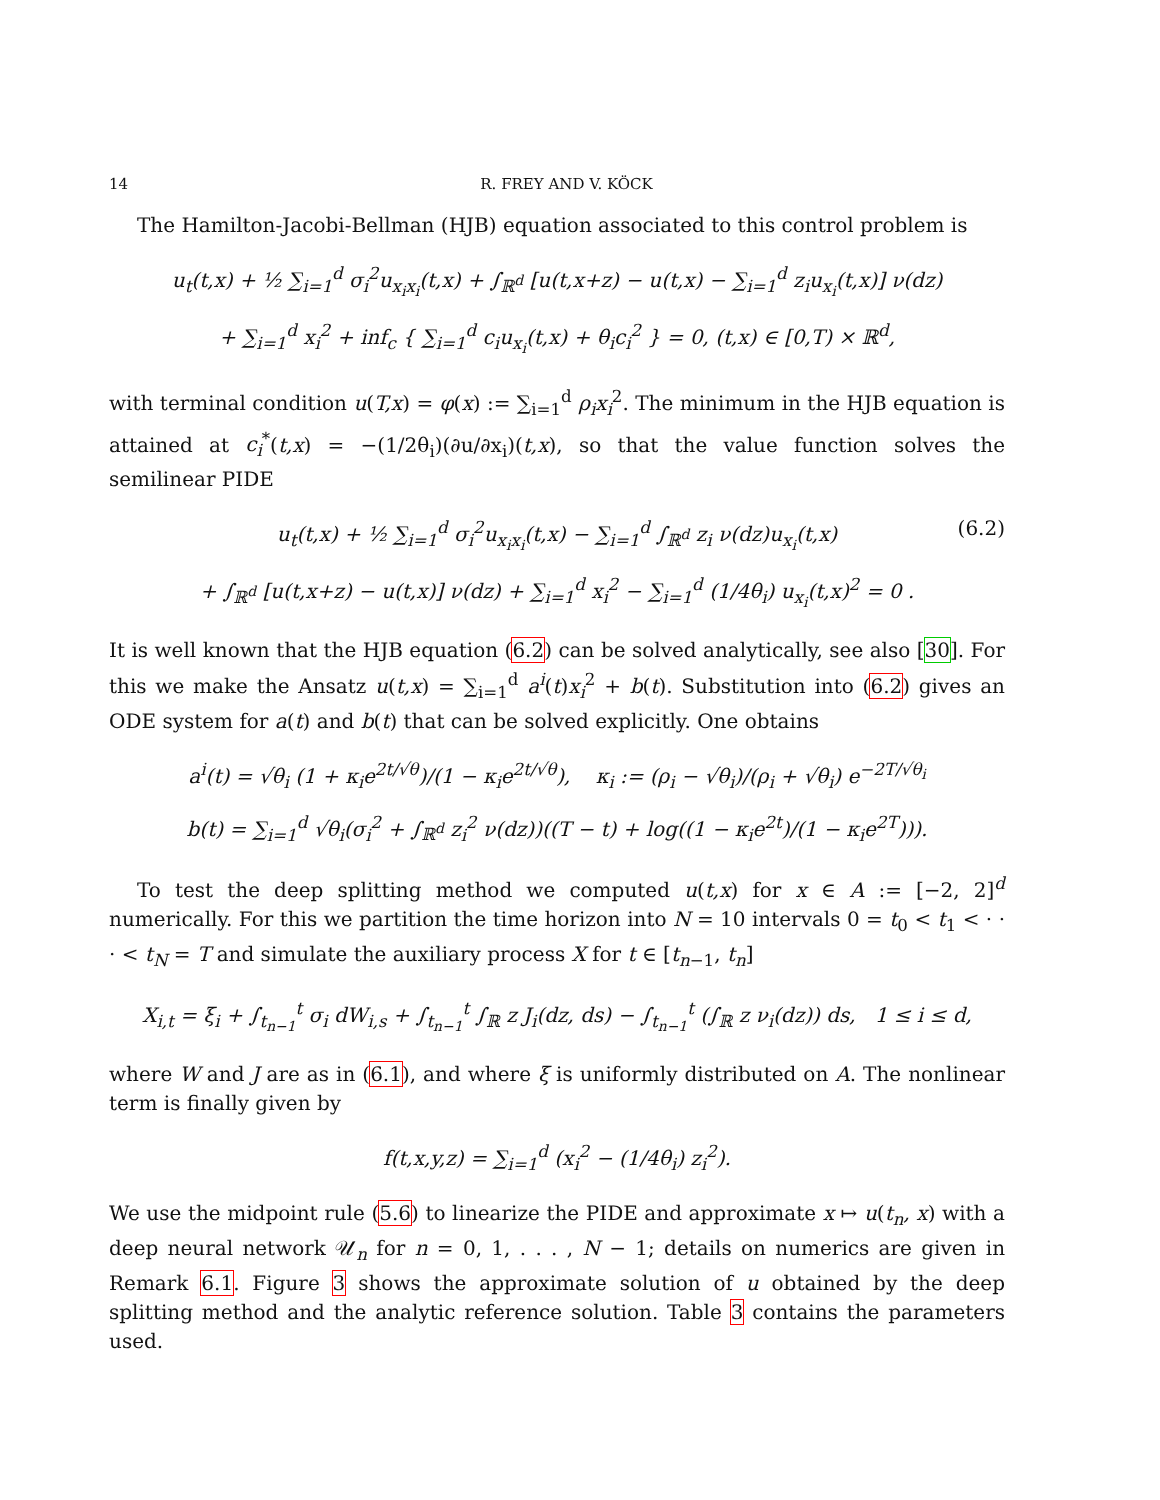14 R. FREY AND V. KÖCK
The Hamilton-Jacobi-Bellman (HJB) equation associated to this control problem is
u<sub>t</sub>(t,x) + ½ ∑<sub>i=1</sub><sup>d</sup> σ<sub>i</sub><sup>2</sup>u<sub>x<sub>i</sub>x<sub>i</sub></sub>(t,x) + ∫<sub>ℝ<sup>d</sup></sub> [u(t,x+z) − u(t,x) − ∑<sub>i=1</sub><sup>d</sup> z<sub>i</sub>u<sub>x<sub>i</sub></sub>(t,x)] ν(dz)
+ ∑<sub>i=1</sub><sup>d</sup> x<sub>i</sub><sup>2</sup> + inf<sub>c</sub> { ∑<sub>i=1</sub><sup>d</sup> c<sub>i</sub>u<sub>x<sub>i</sub></sub>(t,x) + θ<sub>i</sub>c<sub>i</sub><sup>2</sup> } = 0, (t,x) ∈ [0,T) × ℝ<sup>d</sup>,
with terminal condition u(T,x) = φ(x) := ∑<sub>i=1</sub><sup>d</sup> ρ<sub>i</sub>x<sub>i</sub><sup>2</sup>. The minimum in the HJB equation is attained at c<sub>i</sub><sup>*</sup>(t,x) = −(1/2θ<sub>i</sub>)(∂u/∂x<sub>i</sub>)(t,x), so that the value function solves the semilinear PIDE
(6.2) u<sub>t</sub>(t,x) + ½ ∑<sub>i=1</sub><sup>d</sup> σ<sub>i</sub><sup>2</sup>u<sub>x<sub>i</sub>x<sub>i</sub></sub>(t,x) − ∑<sub>i=1</sub><sup>d</sup> ∫<sub>ℝ<sup>d</sup></sub> z<sub>i</sub> ν(dz)u<sub>x<sub>i</sub></sub>(t,x)
+ ∫<sub>ℝ<sup>d</sup></sub> [u(t,x+z) − u(t,x)] ν(dz) + ∑<sub>i=1</sub><sup>d</sup> x<sub>i</sub><sup>2</sup> − ∑<sub>i=1</sub><sup>d</sup> (1/4θ<sub>i</sub>) u<sub>x<sub>i</sub></sub>(t,x)<sup>2</sup> = 0 .
It is well known that the HJB equation (6.2) can be solved analytically, see also [30]. For this we make the Ansatz u(t,x) = ∑<sub>i=1</sub><sup>d</sup> a<sup>i</sup>(t)x<sub>i</sub><sup>2</sup> + b(t). Substitution into (6.2) gives an ODE system for a(t) and b(t) that can be solved explicitly. One obtains
a<sup>i</sup>(t) = √θ<sub>i</sub> (1 + κ<sub>i</sub>e<sup>2t/√θ</sup>)/(1 − κ<sub>i</sub>e<sup>2t/√θ</sup>), κ<sub>i</sub> := (ρ<sub>i</sub> − √θ<sub>i</sub>)/(ρ<sub>i</sub> + √θ<sub>i</sub>) e<sup>−2T/√θ<sub>i</sub></sup>
b(t) = ∑<sub>i=1</sub><sup>d</sup> √θ<sub>i</sub>(σ<sub>i</sub><sup>2</sup> + ∫<sub>ℝ<sup>d</sup></sub> z<sub>i</sub><sup>2</sup> ν(dz))((T − t) + log((1 − κ<sub>i</sub>e<sup>2t</sup>)/(1 − κ<sub>i</sub>e<sup>2T</sup>))).
To test the deep splitting method we computed u(t,x) for x ∈ A := [−2, 2]<sup>d</sup> numerically. For this we partition the time horizon into N = 10 intervals 0 = t<sub>0</sub> < t<sub>1</sub> < · · · < t<sub>N</sub> = T and simulate the auxiliary process X for t ∈ [t<sub>n−1</sub>, t<sub>n</sub>]
X<sub>i,t</sub> = ξ<sub>i</sub> + ∫<sub>t<sub>n−1</sub></sub><sup>t</sup> σ<sub>i</sub> dW<sub>i,s</sub> + ∫<sub>t<sub>n−1</sub></sub><sup>t</sup> ∫<sub>ℝ</sub> z J<sub>i</sub>(dz, ds) − ∫<sub>t<sub>n−1</sub></sub><sup>t</sup> (∫<sub>ℝ</sub> z ν<sub>i</sub>(dz)) ds, 1 ≤ i ≤ d,
where W and J are as in (6.1), and where ξ is uniformly distributed on A. The nonlinear term is finally given by
f(t,x,y,z) = ∑<sub>i=1</sub><sup>d</sup> (x<sub>i</sub><sup>2</sup> − (1/4θ<sub>i</sub>) z<sub>i</sub><sup>2</sup>).
We use the midpoint rule (5.6) to linearize the PIDE and approximate x ↦ u(t<sub>n</sub>, x) with a deep neural network 𝒰<sub>n</sub> for n = 0, 1, . . . , N − 1; details on numerics are given in Remark 6.1. Figure 3 shows the approximate solution of u obtained by the deep splitting method and the analytic reference solution. Table 3 contains the parameters used.